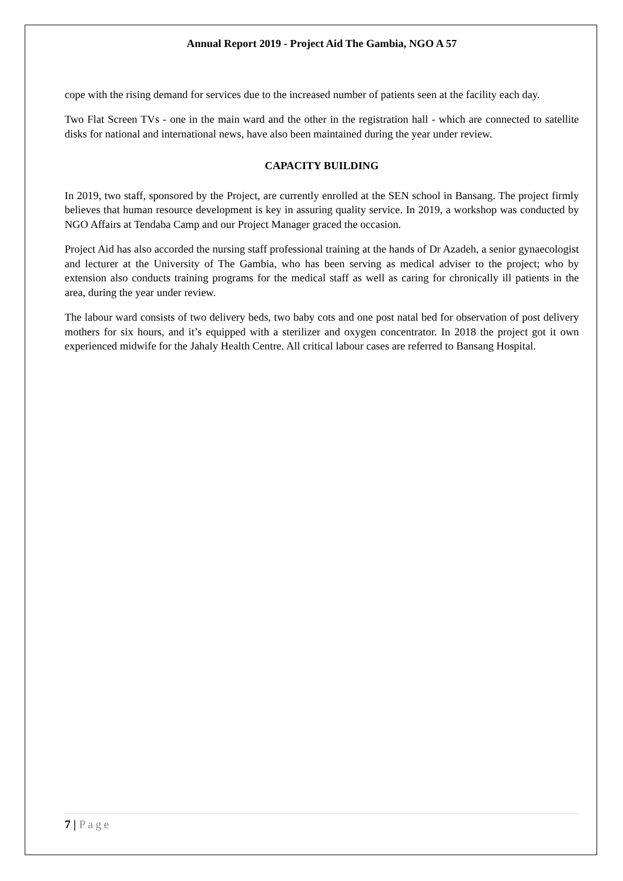Annual Report 2019 - Project Aid The Gambia, NGO A 57
cope with the rising demand for services due to the increased number of patients seen at the facility each day.
Two Flat Screen TVs - one in the main ward and the other in the registration hall - which are connected to satellite disks for national and international news, have also been maintained during the year under review.
CAPACITY BUILDING
In 2019, two staff, sponsored by the Project, are currently enrolled at the SEN school in Bansang. The project firmly believes that human resource development is key in assuring quality service. In 2019, a workshop was conducted by NGO Affairs at Tendaba Camp and our Project Manager graced the occasion.
Project Aid has also accorded the nursing staff professional training at the hands of Dr Azadeh, a senior gynaecologist and lecturer at the University of The Gambia, who has been serving as medical adviser to the project; who by extension also conducts training programs for the medical staff as well as caring for chronically ill patients in the area, during the year under review.
The labour ward consists of two delivery beds, two baby cots and one post natal bed for observation of post delivery mothers for six hours, and it’s equipped with a sterilizer and oxygen concentrator. In 2018 the project got it own experienced midwife for the Jahaly Health Centre. All critical labour cases are referred to Bansang Hospital.
7 | Page